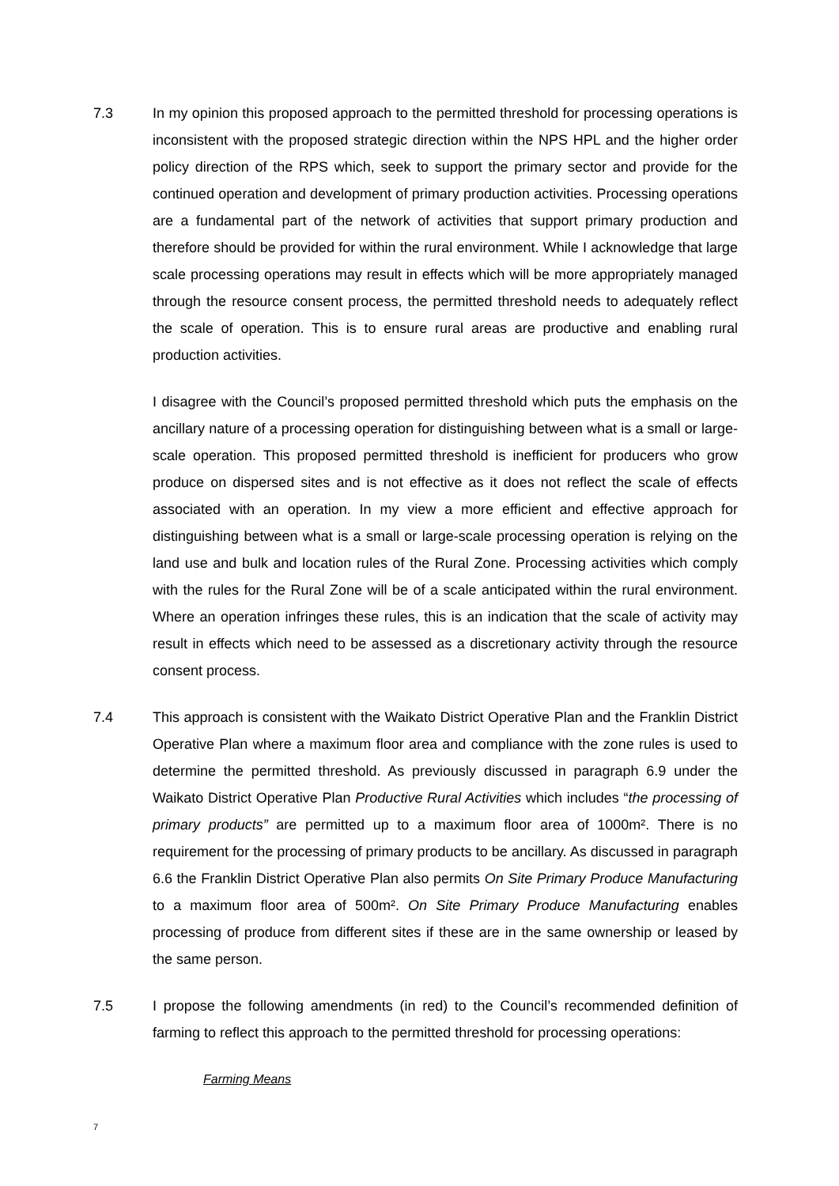7.3 In my opinion this proposed approach to the permitted threshold for processing operations is inconsistent with the proposed strategic direction within the NPS HPL and the higher order policy direction of the RPS which, seek to support the primary sector and provide for the continued operation and development of primary production activities. Processing operations are a fundamental part of the network of activities that support primary production and therefore should be provided for within the rural environment. While I acknowledge that large scale processing operations may result in effects which will be more appropriately managed through the resource consent process, the permitted threshold needs to adequately reflect the scale of operation. This is to ensure rural areas are productive and enabling rural production activities.
I disagree with the Council’s proposed permitted threshold which puts the emphasis on the ancillary nature of a processing operation for distinguishing between what is a small or large-scale operation. This proposed permitted threshold is inefficient for producers who grow produce on dispersed sites and is not effective as it does not reflect the scale of effects associated with an operation. In my view a more efficient and effective approach for distinguishing between what is a small or large-scale processing operation is relying on the land use and bulk and location rules of the Rural Zone. Processing activities which comply with the rules for the Rural Zone will be of a scale anticipated within the rural environment. Where an operation infringes these rules, this is an indication that the scale of activity may result in effects which need to be assessed as a discretionary activity through the resource consent process.
7.4 This approach is consistent with the Waikato District Operative Plan and the Franklin District Operative Plan where a maximum floor area and compliance with the zone rules is used to determine the permitted threshold. As previously discussed in paragraph 6.9 under the Waikato District Operative Plan Productive Rural Activities which includes “the processing of primary products” are permitted up to a maximum floor area of 1000m². There is no requirement for the processing of primary products to be ancillary. As discussed in paragraph 6.6 the Franklin District Operative Plan also permits On Site Primary Produce Manufacturing to a maximum floor area of 500m². On Site Primary Produce Manufacturing enables processing of produce from different sites if these are in the same ownership or leased by the same person.
7.5 I propose the following amendments (in red) to the Council’s recommended definition of farming to reflect this approach to the permitted threshold for processing operations:
Farming Means
7